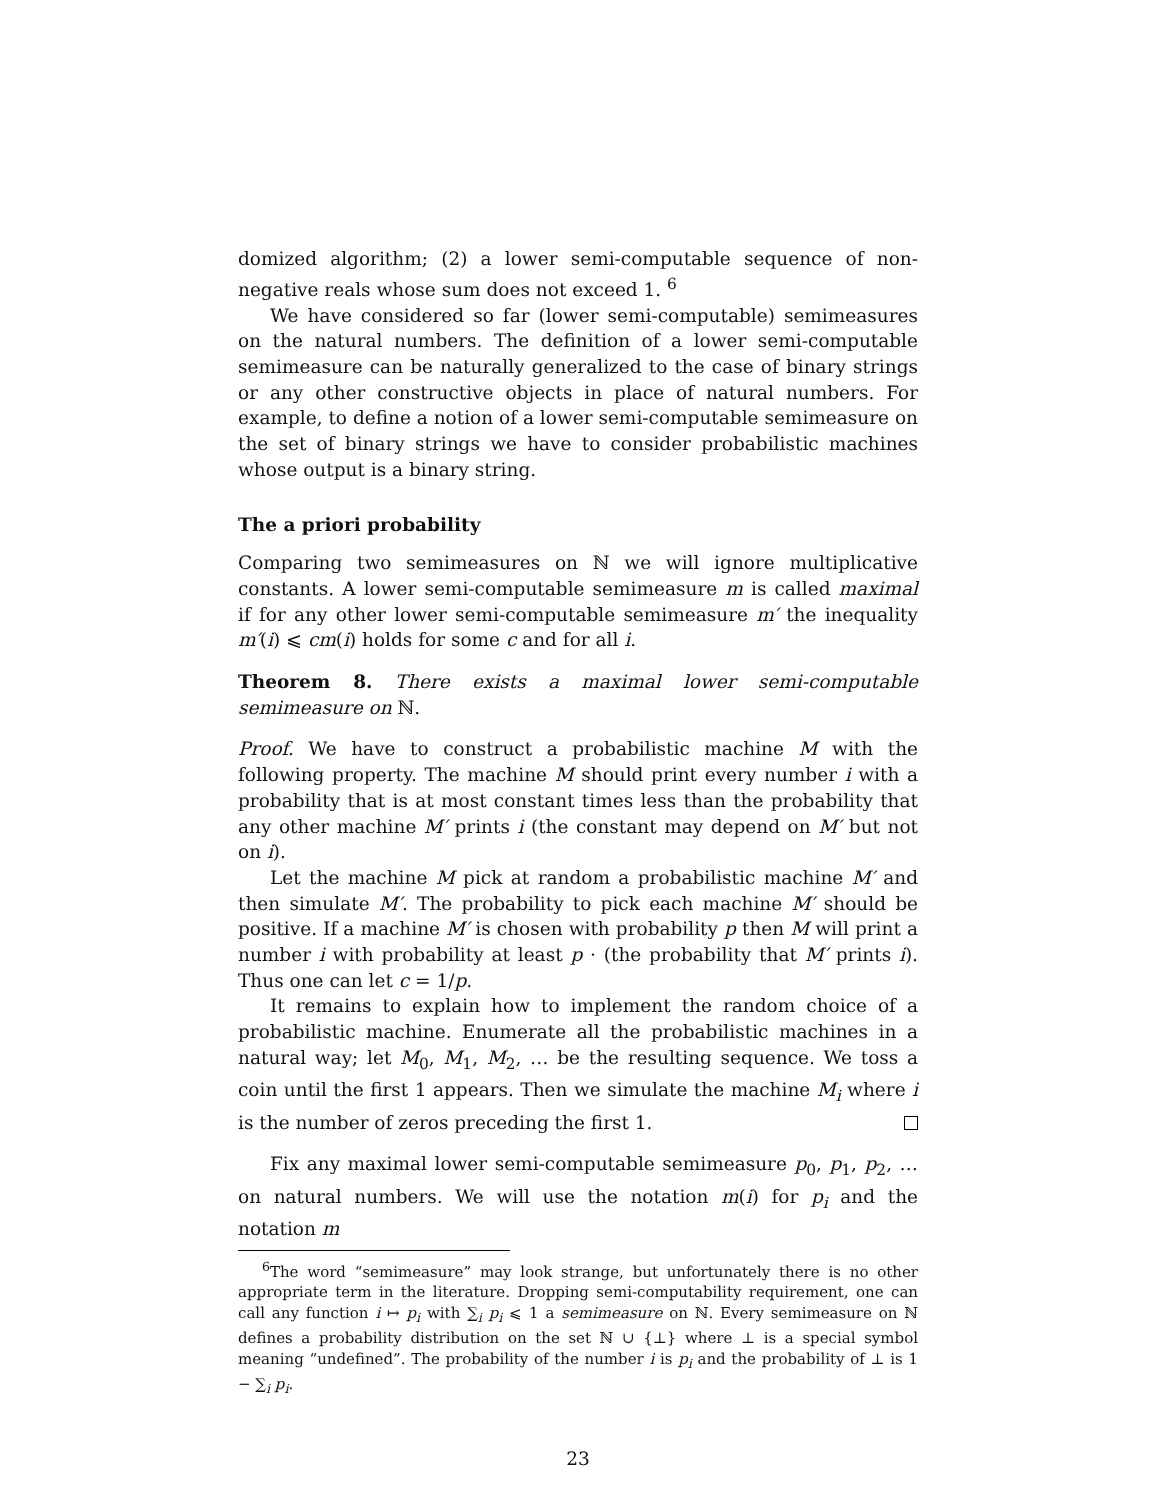domized algorithm; (2) a lower semi-computable sequence of non-negative reals whose sum does not exceed 1. <sup>6</sup>
We have considered so far (lower semi-computable) semimeasures on the natural numbers. The definition of a lower semi-computable semimeasure can be naturally generalized to the case of binary strings or any other constructive objects in place of natural numbers. For example, to define a notion of a lower semi-computable semimeasure on the set of binary strings we have to consider probabilistic machines whose output is a binary string.
The a priori probability
Comparing two semimeasures on ℕ we will ignore multiplicative constants. A lower semi-computable semimeasure m is called maximal if for any other lower semi-computable semimeasure m′ the inequality m′(i) ⩽ cm(i) holds for some c and for all i.
Theorem 8. There exists a maximal lower semi-computable semimeasure on ℕ.
Proof. We have to construct a probabilistic machine M with the following property. The machine M should print every number i with a probability that is at most constant times less than the probability that any other machine M′ prints i (the constant may depend on M′ but not on i).
Let the machine M pick at random a probabilistic machine M′ and then simulate M′. The probability to pick each machine M′ should be positive. If a machine M′ is chosen with probability p then M will print a number i with probability at least p · (the probability that M′ prints i). Thus one can let c = 1/p.
It remains to explain how to implement the random choice of a probabilistic machine. Enumerate all the probabilistic machines in a natural way; let M<sub>0</sub>, M<sub>1</sub>, M<sub>2</sub>, … be the resulting sequence. We toss a coin until the first 1 appears. Then we simulate the machine M<sub>i</sub> where i is the number of zeros preceding the first 1.
Fix any maximal lower semi-computable semimeasure p<sub>0</sub>, p<sub>1</sub>, p<sub>2</sub>, … on natural numbers. We will use the notation m(i) for p<sub>i</sub> and the notation m
<sup>6</sup> The word “semimeasure” may look strange, but unfortunately there is no other appropriate term in the literature. Dropping semi-computability requirement, one can call any function i ↦ p<sub>i</sub> with ∑<sub>i</sub> p<sub>i</sub> ⩽ 1 a semimeasure on ℕ. Every semimeasure on ℕ defines a probability distribution on the set ℕ ∪ {⊥} where ⊥ is a special symbol meaning “undefined”. The probability of the number i is p<sub>i</sub> and the probability of ⊥ is 1 − ∑<sub>i</sub> p<sub>i</sub>.
23